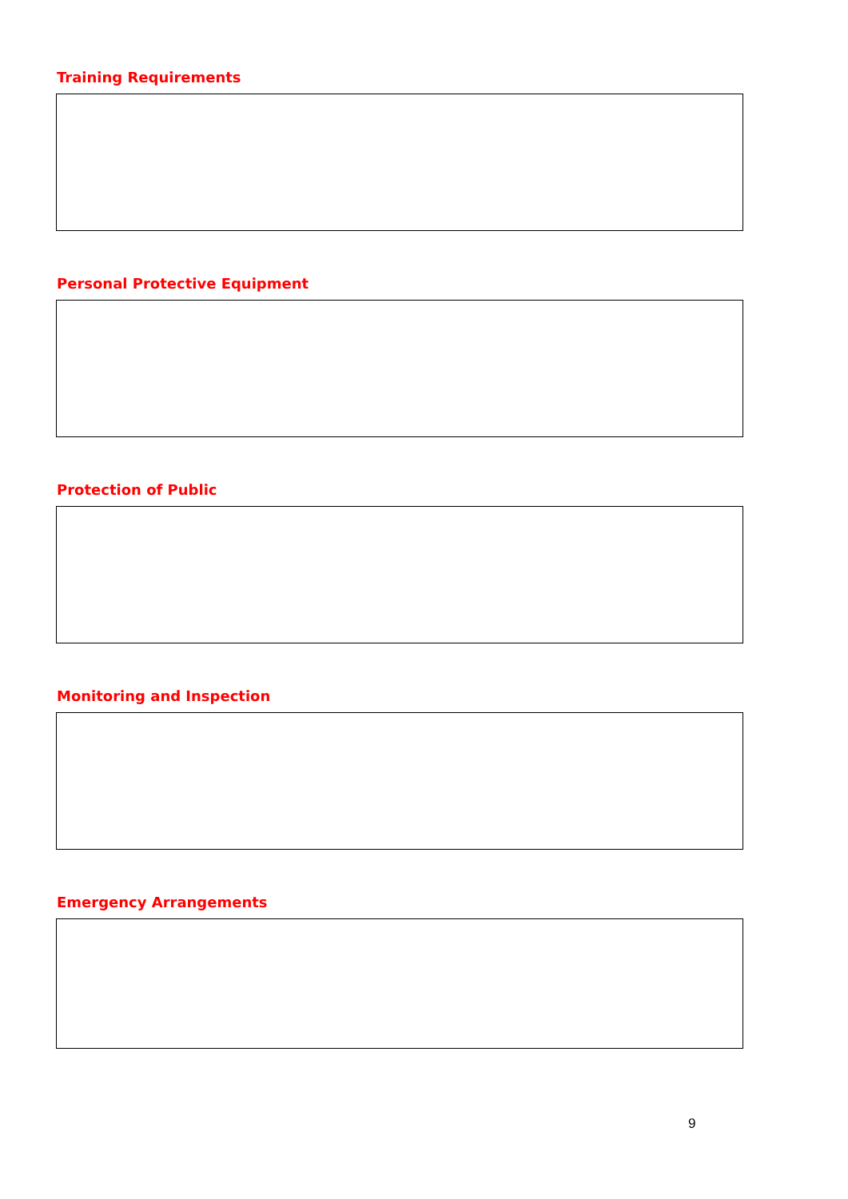Training Requirements
Personal Protective Equipment
Protection of Public
Monitoring and Inspection
Emergency Arrangements
9